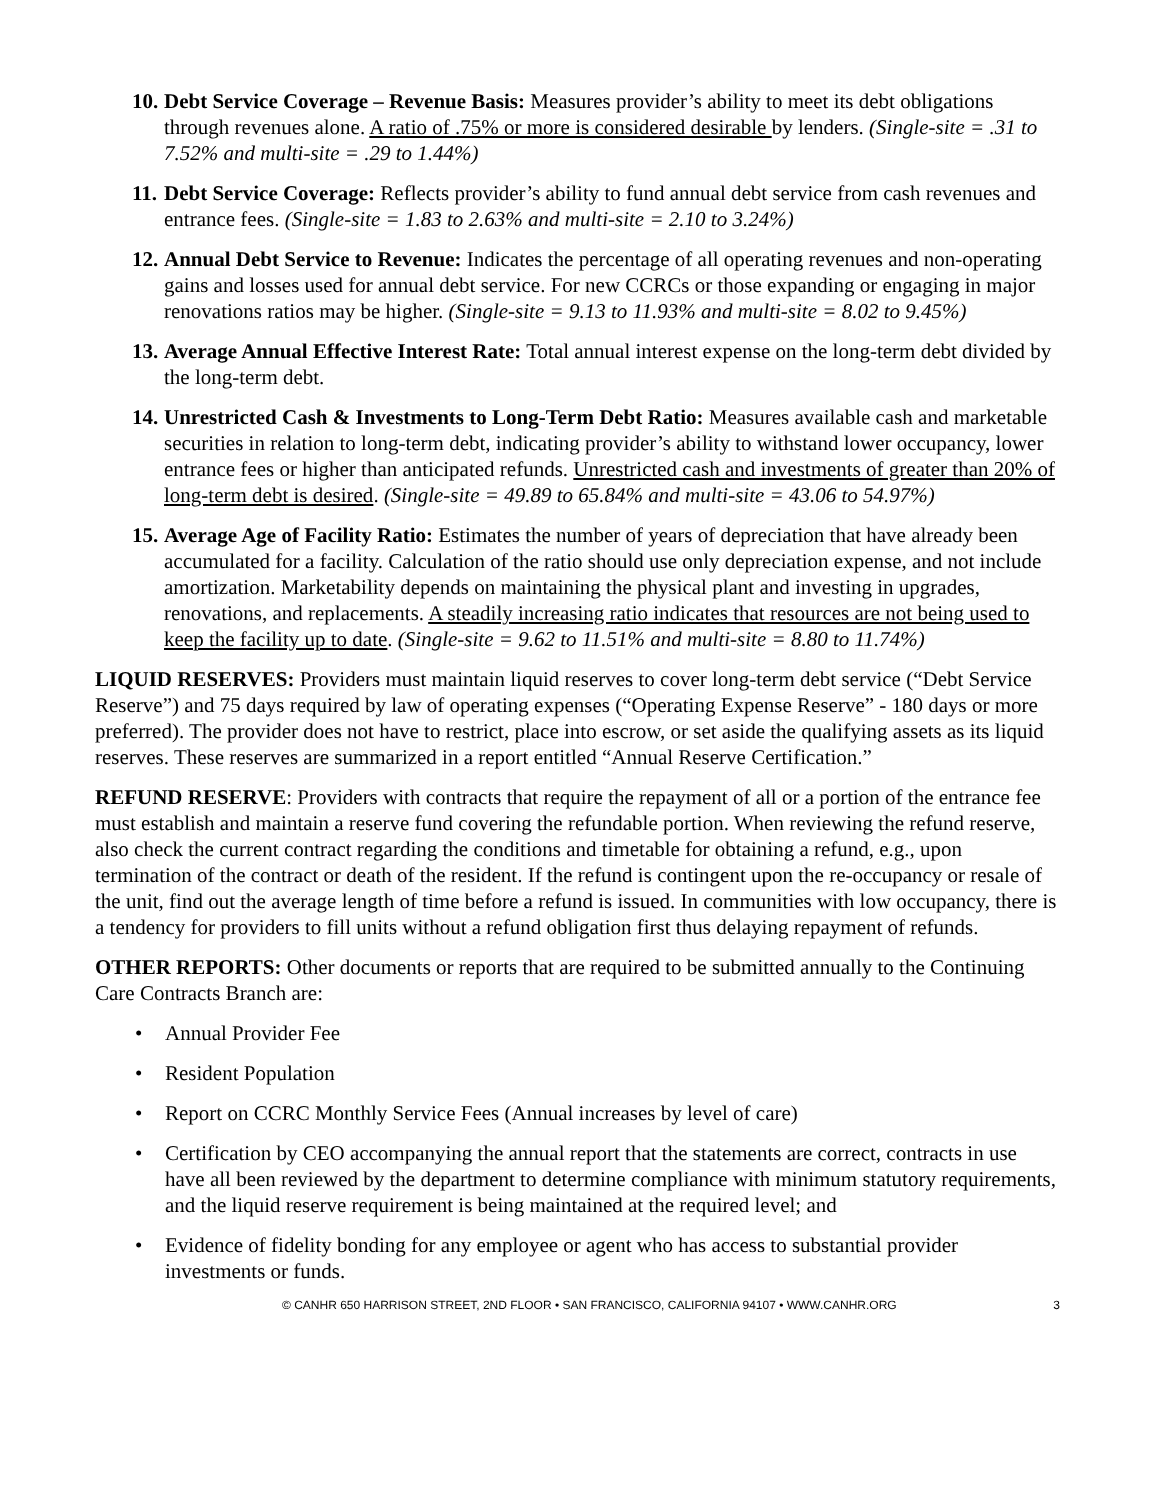10.
Debt Service Coverage – Revenue Basis: Measures provider’s ability to meet its debt obligations through revenues alone. A ratio of .75% or more is considered desirable by lenders. (Single-site = .31 to 7.52% and multi-site = .29 to 1.44%)
11.
Debt Service Coverage: Reflects provider’s ability to fund annual debt service from cash revenues and entrance fees. (Single-site = 1.83 to 2.63% and multi-site = 2.10 to 3.24%)
12.
Annual Debt Service to Revenue: Indicates the percentage of all operating revenues and non-operating gains and losses used for annual debt service. For new CCRCs or those expanding or engaging in major renovations ratios may be higher. (Single-site = 9.13 to 11.93% and multi-site = 8.02 to 9.45%)
13.
Average Annual Effective Interest Rate: Total annual interest expense on the long-term debt divided by the long-term debt.
14.
Unrestricted Cash & Investments to Long-Term Debt Ratio: Measures available cash and marketable securities in relation to long-term debt, indicating provider’s ability to withstand lower occupancy, lower entrance fees or higher than anticipated refunds. Unrestricted cash and investments of greater than 20% of long-term debt is desired. (Single-site = 49.89 to 65.84% and multi-site = 43.06 to 54.97%)
15.
Average Age of Facility Ratio: Estimates the number of years of depreciation that have already been accumulated for a facility. Calculation of the ratio should use only depreciation expense, and not include amortization. Marketability depends on maintaining the physical plant and investing in upgrades, renovations, and replacements. A steadily increasing ratio indicates that resources are not being used to keep the facility up to date. (Single-site = 9.62 to 11.51% and multi-site = 8.80 to 11.74%)
LIQUID RESERVES: Providers must maintain liquid reserves to cover long-term debt service (“Debt Service Reserve”) and 75 days required by law of operating expenses (“Operating Expense Reserve” - 180 days or more preferred). The provider does not have to restrict, place into escrow, or set aside the qualifying assets as its liquid reserves. These reserves are summarized in a report entitled “Annual Reserve Certification.”
REFUND RESERVE: Providers with contracts that require the repayment of all or a portion of the entrance fee must establish and maintain a reserve fund covering the refundable portion. When reviewing the refund reserve, also check the current contract regarding the conditions and timetable for obtaining a refund, e.g., upon termination of the contract or death of the resident. If the refund is contingent upon the re-occupancy or resale of the unit, find out the average length of time before a refund is issued. In communities with low occupancy, there is a tendency for providers to fill units without a refund obligation first thus delaying repayment of refunds.
OTHER REPORTS: Other documents or reports that are required to be submitted annually to the Continuing Care Contracts Branch are:
• Annual Provider Fee
• Resident Population
• Report on CCRC Monthly Service Fees (Annual increases by level of care)
• Certification by CEO accompanying the annual report that the statements are correct, contracts in use have all been reviewed by the department to determine compliance with minimum statutory requirements, and the liquid reserve requirement is being maintained at the required level; and
• Evidence of fidelity bonding for any employee or agent who has access to substantial provider investments or funds.
© CANHR 650 HARRISON STREET, 2ND FLOOR • SAN FRANCISCO, CALIFORNIA 94107 • WWW.CANHR.ORG 3